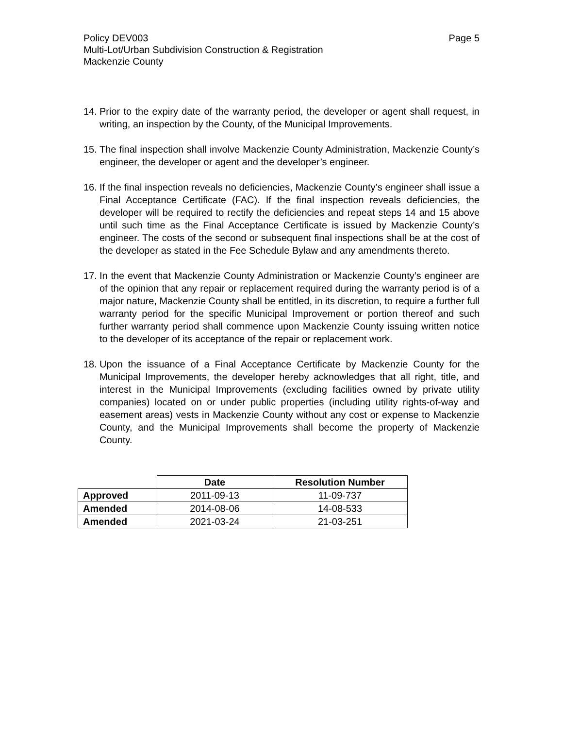Policy DEV003 Page 5
Multi-Lot/Urban Subdivision Construction & Registration
Mackenzie County
14. Prior to the expiry date of the warranty period, the developer or agent shall request, in writing, an inspection by the County, of the Municipal Improvements.
15. The final inspection shall involve Mackenzie County Administration, Mackenzie County’s engineer, the developer or agent and the developer’s engineer.
16. If the final inspection reveals no deficiencies, Mackenzie County’s engineer shall issue a Final Acceptance Certificate (FAC). If the final inspection reveals deficiencies, the developer will be required to rectify the deficiencies and repeat steps 14 and 15 above until such time as the Final Acceptance Certificate is issued by Mackenzie County’s engineer. The costs of the second or subsequent final inspections shall be at the cost of the developer as stated in the Fee Schedule Bylaw and any amendments thereto.
17. In the event that Mackenzie County Administration or Mackenzie County’s engineer are of the opinion that any repair or replacement required during the warranty period is of a major nature, Mackenzie County shall be entitled, in its discretion, to require a further full warranty period for the specific Municipal Improvement or portion thereof and such further warranty period shall commence upon Mackenzie County issuing written notice to the developer of its acceptance of the repair or replacement work.
18. Upon the issuance of a Final Acceptance Certificate by Mackenzie County for the Municipal Improvements, the developer hereby acknowledges that all right, title, and interest in the Municipal Improvements (excluding facilities owned by private utility companies) located on or under public properties (including utility rights-of-way and easement areas) vests in Mackenzie County without any cost or expense to Mackenzie County, and the Municipal Improvements shall become the property of Mackenzie County.
| | Date | Resolution Number |
| --- | --- | --- |
| Approved | 2011-09-13 | 11-09-737 |
| Amended | 2014-08-06 | 14-08-533 |
| Amended | 2021-03-24 | 21-03-251 |